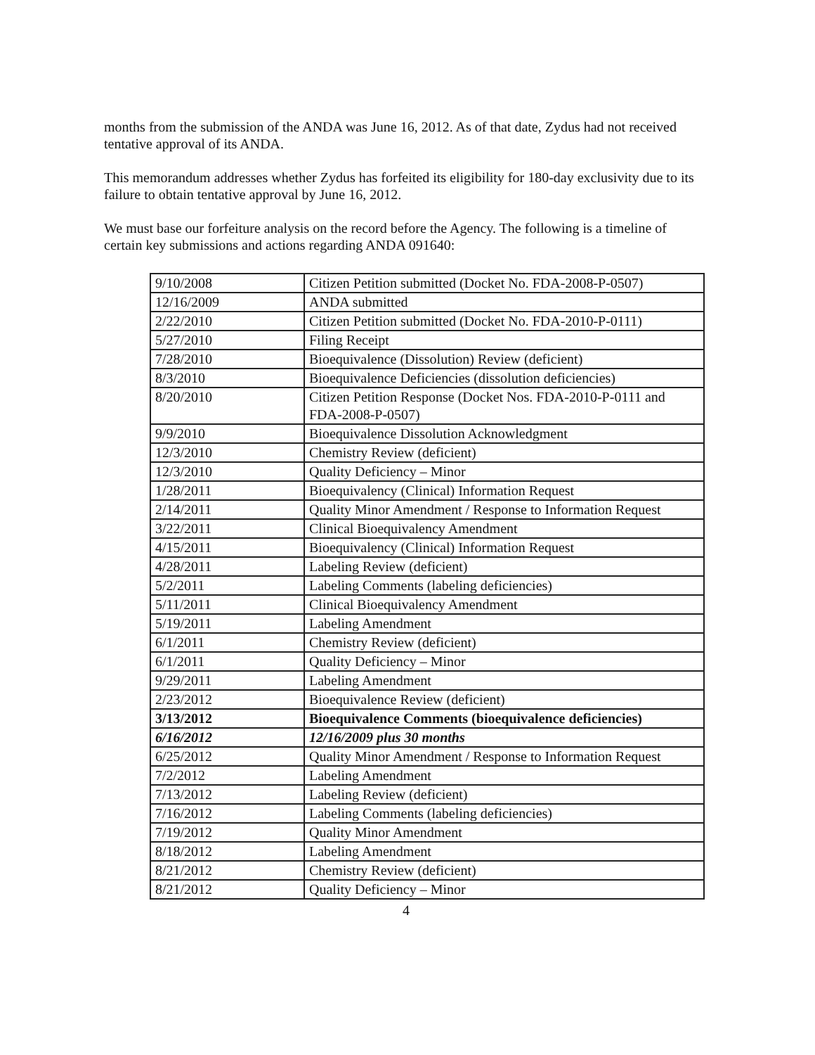months from the submission of the ANDA was June 16, 2012. As of that date, Zydus had not received tentative approval of its ANDA.
This memorandum addresses whether Zydus has forfeited its eligibility for 180-day exclusivity due to its failure to obtain tentative approval by June 16, 2012.
We must base our forfeiture analysis on the record before the Agency. The following is a timeline of certain key submissions and actions regarding ANDA 091640:
| 9/10/2008 | Citizen Petition submitted (Docket No. FDA-2008-P-0507) |
| 12/16/2009 | ANDA submitted |
| 2/22/2010 | Citizen Petition submitted (Docket No. FDA-2010-P-0111) |
| 5/27/2010 | Filing Receipt |
| 7/28/2010 | Bioequivalence (Dissolution) Review (deficient) |
| 8/3/2010 | Bioequivalence Deficiencies (dissolution deficiencies) |
| 8/20/2010 | Citizen Petition Response (Docket Nos. FDA-2010-P-0111 and FDA-2008-P-0507) |
| 9/9/2010 | Bioequivalence Dissolution Acknowledgment |
| 12/3/2010 | Chemistry Review (deficient) |
| 12/3/2010 | Quality Deficiency – Minor |
| 1/28/2011 | Bioequivalency (Clinical) Information Request |
| 2/14/2011 | Quality Minor Amendment / Response to Information Request |
| 3/22/2011 | Clinical Bioequivalency Amendment |
| 4/15/2011 | Bioequivalency (Clinical) Information Request |
| 4/28/2011 | Labeling Review (deficient) |
| 5/2/2011 | Labeling Comments (labeling deficiencies) |
| 5/11/2011 | Clinical Bioequivalency Amendment |
| 5/19/2011 | Labeling Amendment |
| 6/1/2011 | Chemistry Review (deficient) |
| 6/1/2011 | Quality Deficiency – Minor |
| 9/29/2011 | Labeling Amendment |
| 2/23/2012 | Bioequivalence Review (deficient) |
| 3/13/2012 | Bioequivalence Comments (bioequivalence deficiencies) |
| 6/16/2012 | 12/16/2009 plus 30 months |
| 6/25/2012 | Quality Minor Amendment / Response to Information Request |
| 7/2/2012 | Labeling Amendment |
| 7/13/2012 | Labeling Review (deficient) |
| 7/16/2012 | Labeling Comments (labeling deficiencies) |
| 7/19/2012 | Quality Minor Amendment |
| 8/18/2012 | Labeling Amendment |
| 8/21/2012 | Chemistry Review (deficient) |
| 8/21/2012 | Quality Deficiency – Minor |
4